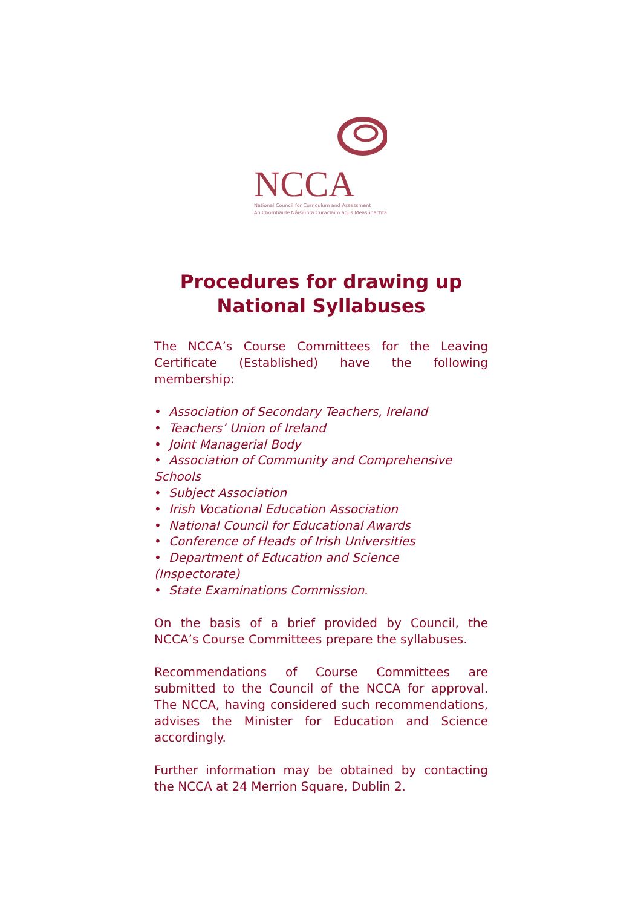NCCA
National Council for Curriculum and Assessment
An Chomhairle Náisiúnta Curaclaim agus Measúnachta
Procedures for drawing up
National Syllabuses
The NCCA’s Course Committees for the Leaving Certificate (Established) have the following membership:
• Association of Secondary Teachers, Ireland
• Teachers’ Union of Ireland
• Joint Managerial Body
• Association of Community and Comprehensive Schools
• Subject Association
• Irish Vocational Education Association
• National Council for Educational Awards
• Conference of Heads of Irish Universities
• Department of Education and Science (Inspectorate)
• State Examinations Commission.
On the basis of a brief provided by Council, the NCCA’s Course Committees prepare the syllabuses.
Recommendations of Course Committees are submitted to the Council of the NCCA for approval. The NCCA, having considered such recommendations, advises the Minister for Education and Science accordingly.
Further information may be obtained by contacting the NCCA at 24 Merrion Square, Dublin 2.